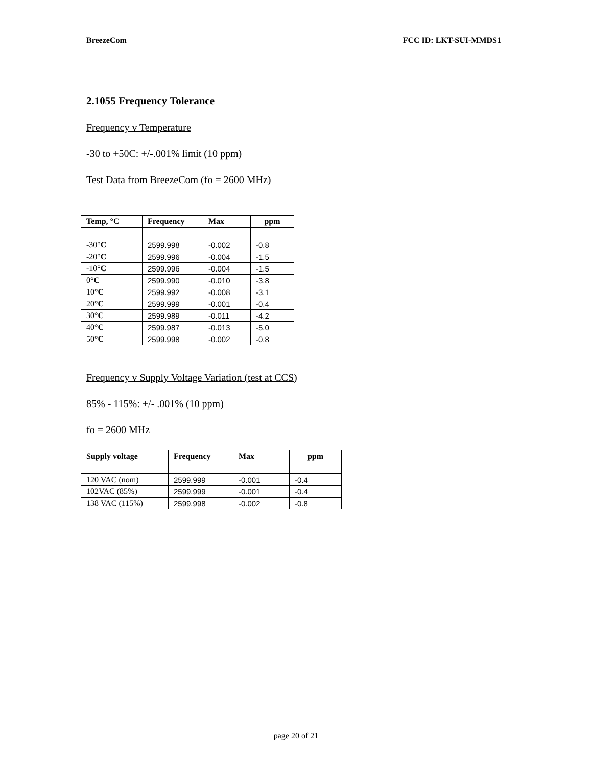BreezeCom FCC ID: LKT-SUI-MMDS1
2.1055 Frequency Tolerance
Frequency v Temperature
-30 to +50C: +/-.001% limit (10 ppm)
Test Data from BreezeCom (fo = 2600 MHz)
| Temp, °C | Frequency | Max | ppm |
| --- | --- | --- | --- |
| -30° C | 2599.998 | -0.002 | -0.8 |
| -20° C | 2599.996 | -0.004 | -1.5 |
| -10° C | 2599.996 | -0.004 | -1.5 |
| 0° C | 2599.990 | -0.010 | -3.8 |
| 10° C | 2599.992 | -0.008 | -3.1 |
| 20° C | 2599.999 | -0.001 | -0.4 |
| 30° C | 2599.989 | -0.011 | -4.2 |
| 40° C | 2599.987 | -0.013 | -5.0 |
| 50° C | 2599.998 | -0.002 | -0.8 |
Frequency v Supply Voltage Variation (test at CCS)
85% - 115%: +/- .001% (10 ppm)
fo = 2600 MHz
| Supply voltage | Frequency | Max | ppm |
| --- | --- | --- | --- |
| 120 VAC (nom) | 2599.999 | -0.001 | -0.4 |
| 102VAC (85%) | 2599.999 | -0.001 | -0.4 |
| 138 VAC (115%) | 2599.998 | -0.002 | -0.8 |
page 20 of 21